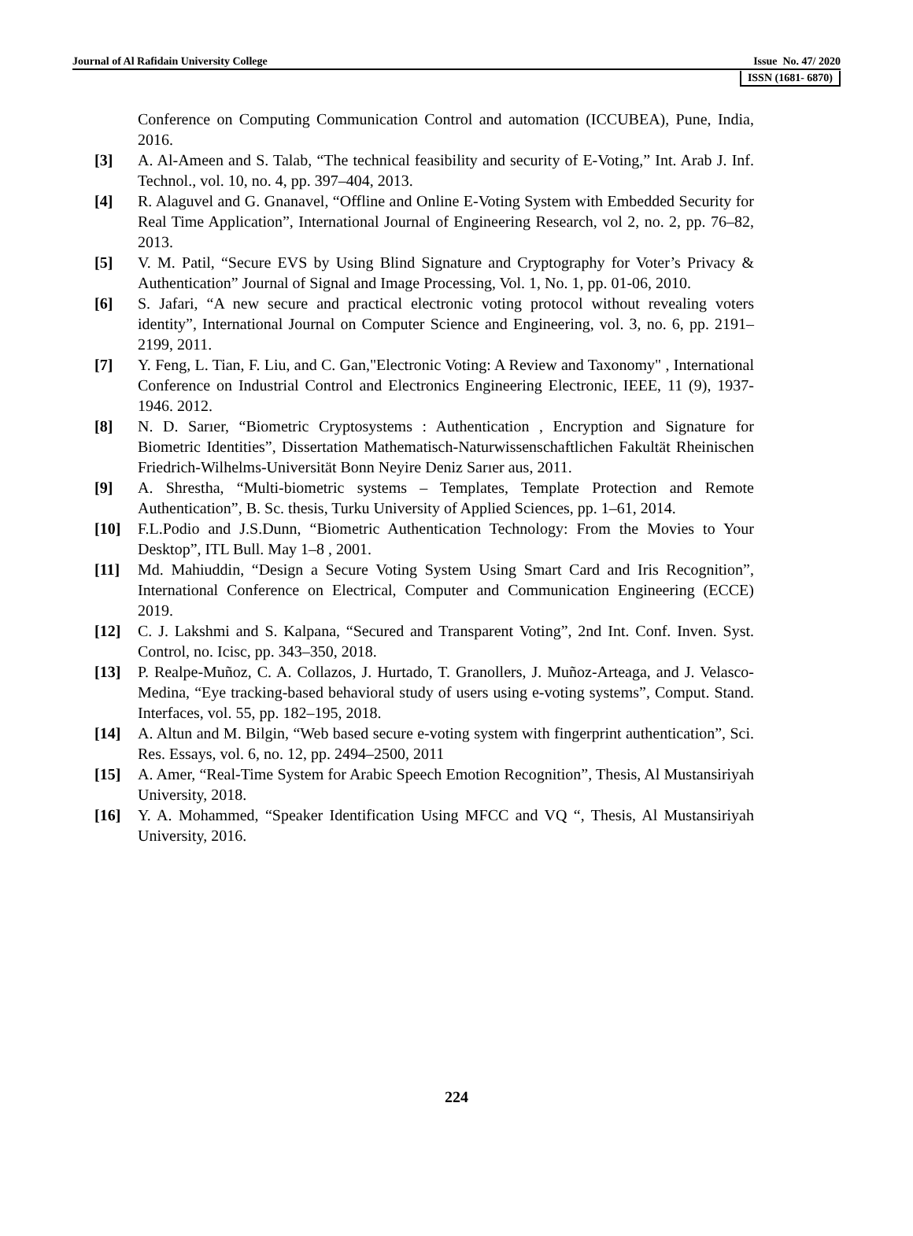Journal of Al Rafidain University College Issue No. 47/ 2020
ISSN (1681- 6870)
Conference on Computing Communication Control and automation (ICCUBEA), Pune, India, 2016.
[3] A. Al-Ameen and S. Talab, “The technical feasibility and security of E-Voting,” Int. Arab J. Inf. Technol., vol. 10, no. 4, pp. 397–404, 2013.
[4] R. Alaguvel and G. Gnanavel, “Offline and Online E-Voting System with Embedded Security for Real Time Application”, International Journal of Engineering Research, vol 2, no. 2, pp. 76–82, 2013.
[5] V. M. Patil, “Secure EVS by Using Blind Signature and Cryptography for Voter’s Privacy & Authentication” Journal of Signal and Image Processing, Vol. 1, No. 1, pp. 01-06, 2010.
[6] S. Jafari, “A new secure and practical electronic voting protocol without revealing voters identity”, International Journal on Computer Science and Engineering, vol. 3, no. 6, pp. 2191–2199, 2011.
[7] Y. Feng, L. Tian, F. Liu, and C. Gan,"Electronic Voting: A Review and Taxonomy" , International Conference on Industrial Control and Electronics Engineering Electronic, IEEE, 11 (9), 1937-1946. 2012.
[8] N. D. Sarıer, “Biometric Cryptosystems : Authentication , Encryption and Signature for Biometric Identities”, Dissertation Mathematisch-Naturwissenschaftlichen Fakultät Rheinischen Friedrich-Wilhelms-Universität Bonn Neyire Deniz Sarıer aus, 2011.
[9] A. Shrestha, “Multi-biometric systems – Templates, Template Protection and Remote Authentication”, B. Sc. thesis, Turku University of Applied Sciences, pp. 1–61, 2014.
[10] F.L.Podio and J.S.Dunn, “Biometric Authentication Technology: From the Movies to Your Desktop”, ITL Bull. May 1–8 , 2001.
[11] Md. Mahiuddin, “Design a Secure Voting System Using Smart Card and Iris Recognition”, International Conference on Electrical, Computer and Communication Engineering (ECCE) 2019.
[12] C. J. Lakshmi and S. Kalpana, “Secured and Transparent Voting”, 2nd Int. Conf. Inven. Syst. Control, no. Icisc, pp. 343–350, 2018.
[13] P. Realpe-Muñoz, C. A. Collazos, J. Hurtado, T. Granollers, J. Muñoz-Arteaga, and J. Velasco-Medina, “Eye tracking-based behavioral study of users using e-voting systems”, Comput. Stand. Interfaces, vol. 55, pp. 182–195, 2018.
[14] A. Altun and M. Bilgin, “Web based secure e-voting system with fingerprint authentication”, Sci. Res. Essays, vol. 6, no. 12, pp. 2494–2500, 2011
[15] A. Amer, “Real-Time System for Arabic Speech Emotion Recognition”, Thesis, Al Mustansiriyah University, 2018.
[16] Y. A. Mohammed, “Speaker Identification Using MFCC and VQ “, Thesis, Al Mustansiriyah University, 2016.
224